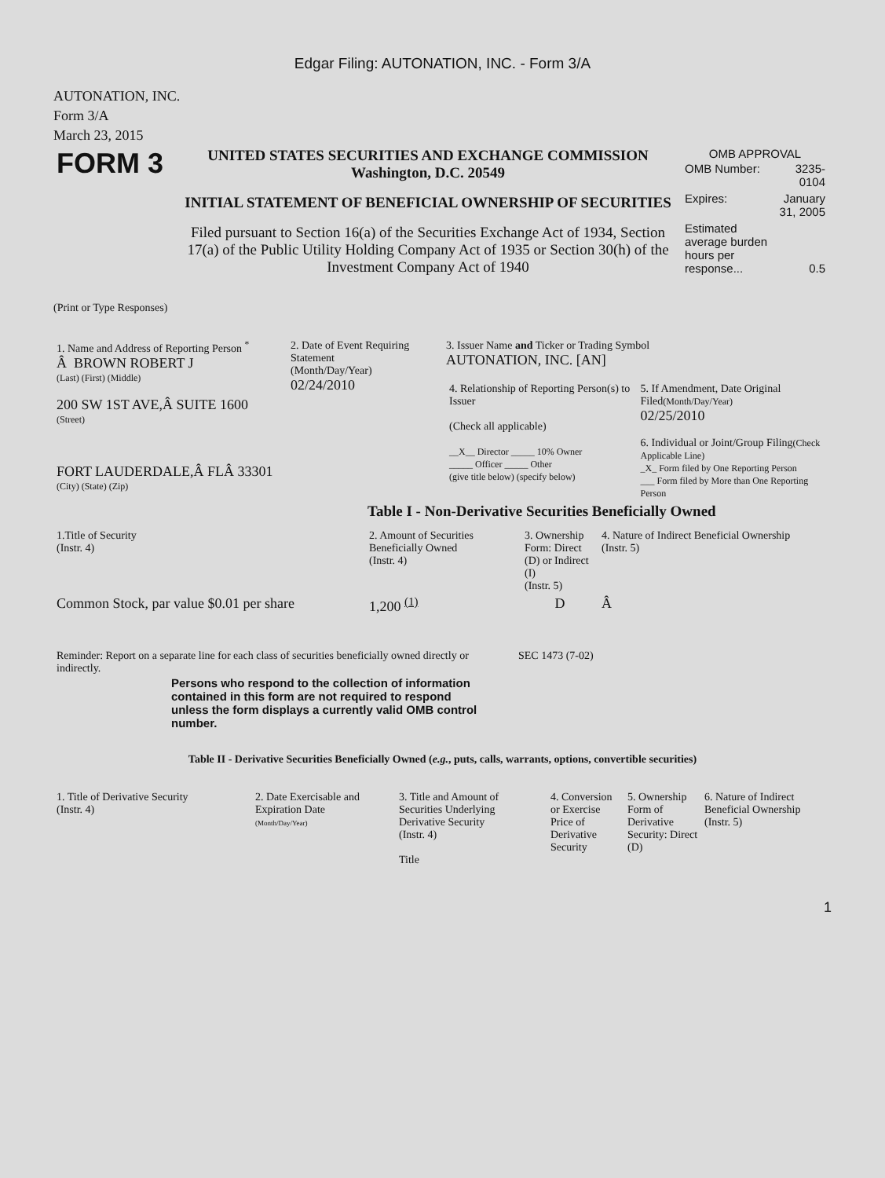Edgar Filing: AUTONATION, INC. - Form 3/A
AUTONATION, INC.
Form 3/A
March 23, 2015
| FORM 3 | UNITED STATES SECURITIES AND EXCHANGE COMMISSION Washington, D.C. 20549 INITIAL STATEMENT OF BENEFICIAL OWNERSHIP OF SECURITIES Filed pursuant to Section 16(a) of the Securities Exchange Act of 1934, Section 17(a) of the Public Utility Holding Company Act of 1935 or Section 30(h) of the Investment Company Act of 1940 | OMB APPROVAL / OMB Number: / 3235-0104 / / Expires: / January 31, 2005 / / Estimated average burden hours per response... / 0.5 / |
(Print or Type Responses)
| 1. Name and Address of Reporting Person <sup>*</sup> Â BROWN ROBERT J (Last) (First) (Middle) 200 SW 1ST AVE,Â SUITE 1600 (Street) FORT LAUDERDALE,Â FLÂ 33301 (City) (State) (Zip) | 2. Date of Event Requiring Statement (Month/Day/Year) 02/24/2010 | 3. Issuer Name and Ticker or Trading Symbol AUTONATION, INC. [AN] / 4. Relationship of Reporting Person(s) to Issuer (Check all applicable) __X__ Director _____ 10% Owner _____ Officer _____ Other (give title below) (specify below) / 5. If Amendment, Date Original Filed (Month/Day/Year) 02/25/2010 6. Individual or Joint/Group Filing (Check Applicable Line) _X_ Form filed by One Reporting Person ___ Form filed by More than One Reporting Person / |
Table I - Non-Derivative Securities Beneficially Owned
| 1.Title of Security (Instr. 4) | 2. Amount of Securities Beneficially Owned (Instr. 4) | 3. Ownership Form: Direct (D) or Indirect (I) (Instr. 5) | 4. Nature of Indirect Beneficial Ownership (Instr. 5) |
| --- | --- | --- | --- |
| Common Stock, par value $0.01 per share | 1,200 <sup>(1)</sup> | D | Â |
| Reminder: Report on a separate line for each class of securities beneficially owned directly or indirectly. | SEC 1473 (7-02) |
Persons who respond to the collection of information contained in this form are not required to respond unless the form displays a currently valid OMB control number.
Table II - Derivative Securities Beneficially Owned (e.g., puts, calls, warrants, options, convertible securities)
| 1. Title of Derivative Security (Instr. 4) | 2. Date Exercisable and Expiration Date (Month/Day/Year) | 3. Title and Amount of Securities Underlying Derivative Security (Instr. 4) Title | 4. Conversion or Exercise Price of Derivative Security | 5. Ownership Form of Derivative Security: Direct (D) | 6. Nature of Indirect Beneficial Ownership (Instr. 5) |
| --- | --- | --- | --- | --- | --- |
1